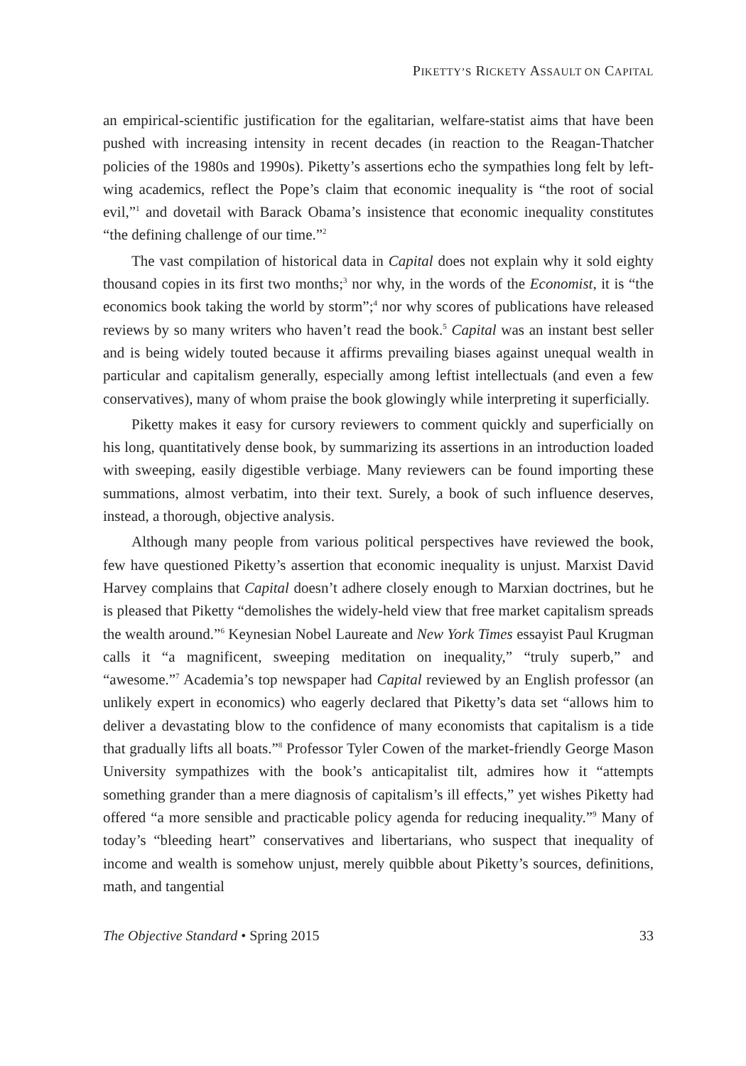PIKETTY’S RICKETY ASSAULT ON CAPITAL
an empirical-scientific justification for the egalitarian, welfare-statist aims that have been pushed with increasing intensity in recent decades (in reaction to the Reagan-Thatcher policies of the 1980s and 1990s). Piketty’s assertions echo the sympathies long felt by left-wing academics, reflect the Pope’s claim that economic inequality is “the root of social evil,”<sup>1</sup> and dovetail with Barack Obama’s insistence that economic inequality constitutes “the defining challenge of our time.”<sup>2</sup>
The vast compilation of historical data in Capital does not explain why it sold eighty thousand copies in its first two months;<sup>3</sup> nor why, in the words of the Economist, it is “the economics book taking the world by storm”;<sup>4</sup> nor why scores of publications have released reviews by so many writers who haven’t read the book.<sup>5</sup> Capital was an instant best seller and is being widely touted because it affirms prevailing biases against unequal wealth in particular and capitalism generally, especially among leftist intellectuals (and even a few conservatives), many of whom praise the book glowingly while interpreting it superficially.
Piketty makes it easy for cursory reviewers to comment quickly and superficially on his long, quantitatively dense book, by summarizing its assertions in an introduction loaded with sweeping, easily digestible verbiage. Many reviewers can be found importing these summations, almost verbatim, into their text. Surely, a book of such influence deserves, instead, a thorough, objective analysis.
Although many people from various political perspectives have reviewed the book, few have questioned Piketty’s assertion that economic inequality is unjust. Marxist David Harvey complains that Capital doesn’t adhere closely enough to Marxian doctrines, but he is pleased that Piketty “demolishes the widely-held view that free market capitalism spreads the wealth around.”<sup>6</sup> Keynesian Nobel Laureate and New York Times essayist Paul Krugman calls it “a magnificent, sweeping meditation on inequality,” “truly superb,” and “awesome.”<sup>7</sup> Academia’s top newspaper had Capital reviewed by an English professor (an unlikely expert in economics) who eagerly declared that Piketty’s data set “allows him to deliver a devastating blow to the confidence of many economists that capitalism is a tide that gradually lifts all boats.”<sup>8</sup> Professor Tyler Cowen of the market-friendly George Mason University sympathizes with the book’s anticapitalist tilt, admires how it “attempts something grander than a mere diagnosis of capitalism’s ill effects,” yet wishes Piketty had offered “a more sensible and practicable policy agenda for reducing inequality.”<sup>9</sup> Many of today’s “bleeding heart” conservatives and libertarians, who suspect that inequality of income and wealth is somehow unjust, merely quibble about Piketty’s sources, definitions, math, and tangential
The Objective Standard • Spring 2015 33